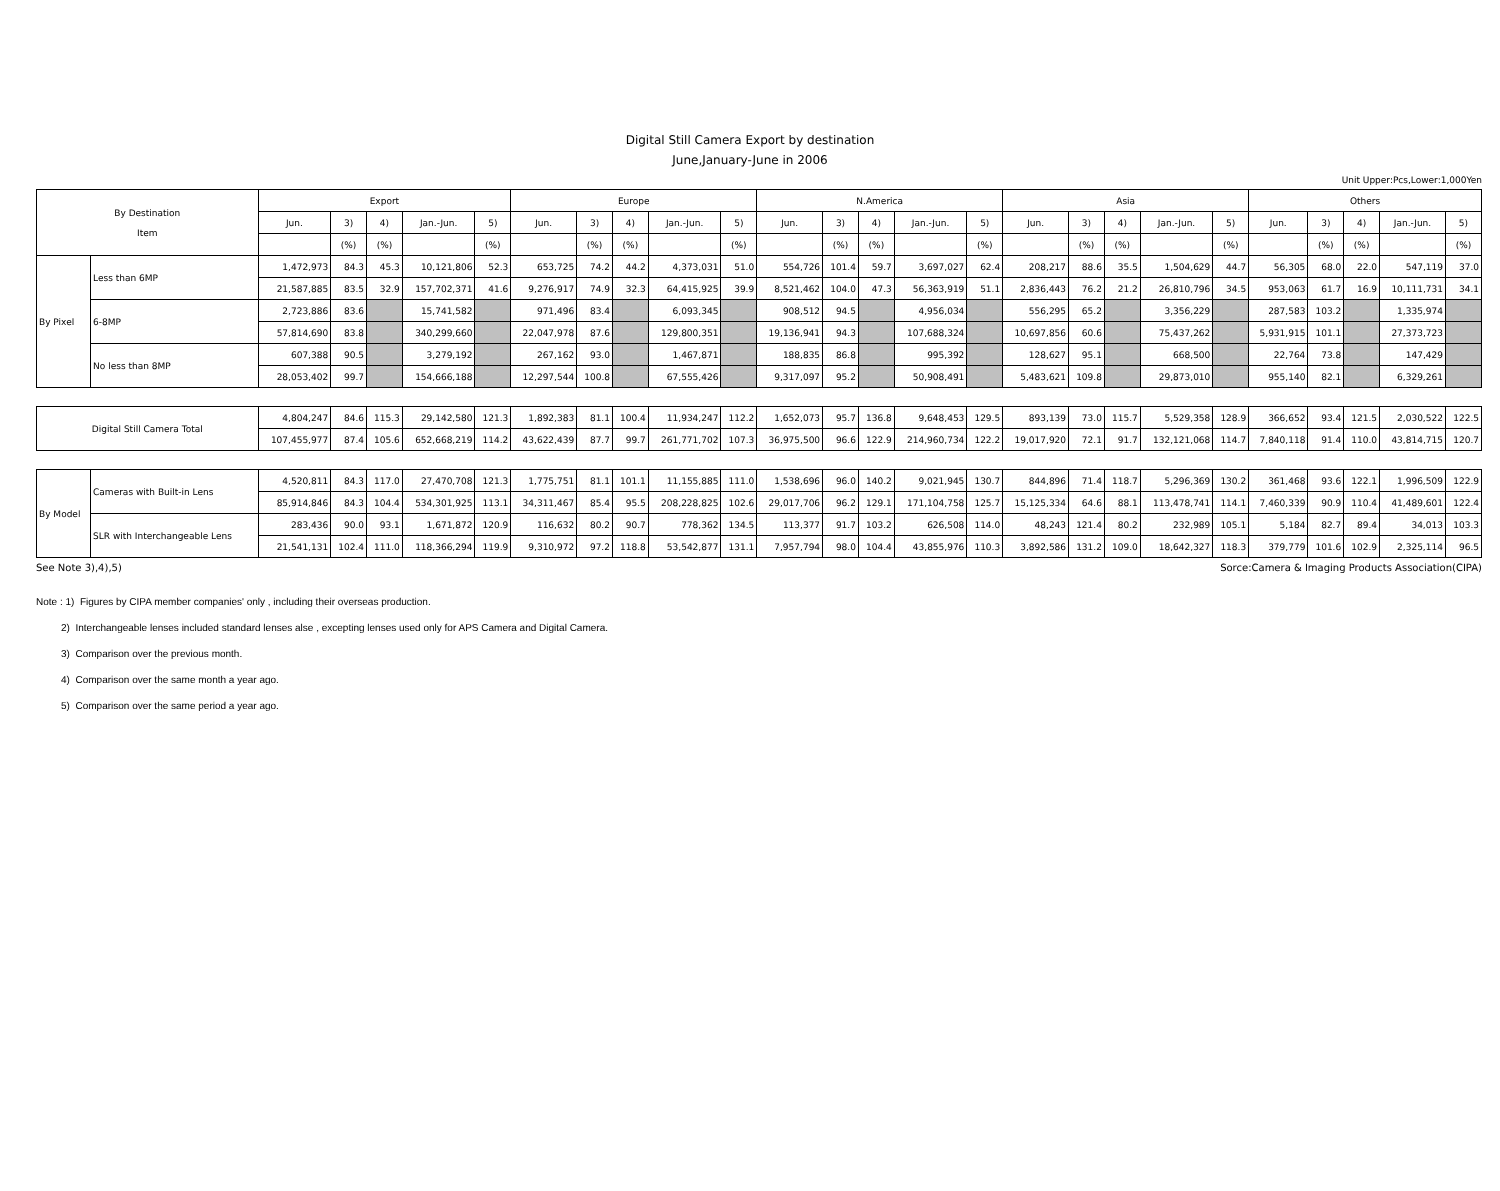Digital Still Camera Export by destination
June,January-June in 2006
Unit Upper:Pcs,Lower:1,000Yen
| By Destination Item | | Export | | | | | Europe | | | | | N.America | | | | | Asia | | | | | Others | | | | |
| --- | --- | --- | --- | --- | --- | --- | --- | --- | --- | --- | --- | --- | --- | --- | --- | --- | --- | --- | --- | --- | --- | --- | --- | --- | --- | --- |
| | | Jun. | 3) | 4) | Jan.-Jun. | 5) | Jun. | 3) | 4) | Jan.-Jun. | 5) | Jun. | 3) | 4) | Jan.-Jun. | 5) | Jun. | 3) | 4) | Jan.-Jun. | 5) | Jun. | 3) | 4) | Jan.-Jun. | 5) |
| | | | (%) | (%) | | (%) | | (%) | (%) | | (%) | | (%) | (%) | | (%) | | (%) | (%) | | (%) | | (%) | (%) | | (%) |
| By Pixel | Less than 6MP | 1,472,973 | 84.3 | 45.3 | 10,121,806 | 52.3 | 653,725 | 74.2 | 44.2 | 4,373,031 | 51.0 | 554,726 | 101.4 | 59.7 | 3,697,027 | 62.4 | 208,217 | 88.6 | 35.5 | 1,504,629 | 44.7 | 56,305 | 68.0 | 22.0 | 547,119 | 37.0 |
| | | 21,587,885 | 83.5 | 32.9 | 157,702,371 | 41.6 | 9,276,917 | 74.9 | 32.3 | 64,415,925 | 39.9 | 8,521,462 | 104.0 | 47.3 | 56,363,919 | 51.1 | 2,836,443 | 76.2 | 21.2 | 26,810,796 | 34.5 | 953,063 | 61.7 | 16.9 | 10,111,731 | 34.1 |
| | 6-8MP | 2,723,886 | 83.6 | | 15,741,582 | | 971,496 | 83.4 | | 6,093,345 | | 908,512 | 94.5 | | 4,956,034 | | 556,295 | 65.2 | | 3,356,229 | | 287,583 | 103.2 | | 1,335,974 | |
| | | 57,814,690 | 83.8 | | 340,299,660 | | 22,047,978 | 87.6 | | 129,800,351 | | 19,136,941 | 94.3 | | 107,688,324 | | 10,697,856 | 60.6 | | 75,437,262 | | 5,931,915 | 101.1 | | 27,373,723 | |
| | No less than 8MP | 607,388 | 90.5 | | 3,279,192 | | 267,162 | 93.0 | | 1,467,871 | | 188,835 | 86.8 | | 995,392 | | 128,627 | 95.1 | | 668,500 | | 22,764 | 73.8 | | 147,429 | |
| | | 28,053,402 | 99.7 | | 154,666,188 | | 12,297,544 | 100.8 | | 67,555,426 | | 9,317,097 | 95.2 | | 50,908,491 | | 5,483,621 | 109.8 | | 29,873,010 | | 955,140 | 82.1 | | 6,329,261 | |
| Digital Still Camera Total | | 4,804,247 | 84.6 | 115.3 | 29,142,580 | 121.3 | 1,892,383 | 81.1 | 100.4 | 11,934,247 | 112.2 | 1,652,073 | 95.7 | 136.8 | 9,648,453 | 129.5 | 893,139 | 73.0 | 115.7 | 5,529,358 | 128.9 | 366,652 | 93.4 | 121.5 | 2,030,522 | 122.5 |
| | | 107,455,977 | 87.4 | 105.6 | 652,668,219 | 114.2 | 43,622,439 | 87.7 | 99.7 | 261,771,702 | 107.3 | 36,975,500 | 96.6 | 122.9 | 214,960,734 | 122.2 | 19,017,920 | 72.1 | 91.7 | 132,121,068 | 114.7 | 7,840,118 | 91.4 | 110.0 | 43,814,715 | 120.7 |
| By Model | Cameras with Built-in Lens | 4,520,811 | 84.3 | 117.0 | 27,470,708 | 121.3 | 1,775,751 | 81.1 | 101.1 | 11,155,885 | 111.0 | 1,538,696 | 96.0 | 140.2 | 9,021,945 | 130.7 | 844,896 | 71.4 | 118.7 | 5,296,369 | 130.2 | 361,468 | 93.6 | 122.1 | 1,996,509 | 122.9 |
| | | 85,914,846 | 84.3 | 104.4 | 534,301,925 | 113.1 | 34,311,467 | 85.4 | 95.5 | 208,228,825 | 102.6 | 29,017,706 | 96.2 | 129.1 | 171,104,758 | 125.7 | 15,125,334 | 64.6 | 88.1 | 113,478,741 | 114.1 | 7,460,339 | 90.9 | 110.4 | 41,489,601 | 122.4 |
| | SLR with Interchangeable Lens | 283,436 | 90.0 | 93.1 | 1,671,872 | 120.9 | 116,632 | 80.2 | 90.7 | 778,362 | 134.5 | 113,377 | 91.7 | 103.2 | 626,508 | 114.0 | 48,243 | 121.4 | 80.2 | 232,989 | 105.1 | 5,184 | 82.7 | 89.4 | 34,013 | 103.3 |
| | | 21,541,131 | 102.4 | 111.0 | 118,366,294 | 119.9 | 9,310,972 | 97.2 | 118.8 | 53,542,877 | 131.1 | 7,957,794 | 98.0 | 104.4 | 43,855,976 | 110.3 | 3,892,586 | 131.2 | 109.0 | 18,642,327 | 118.3 | 379,779 | 101.6 | 102.9 | 2,325,114 | 96.5 |
See Note 3),4),5) Sorce:Camera & Imaging Products Association(CIPA)
Note : 1) Figures by CIPA member companies' only , including their overseas production.
2) Interchangeable lenses included standard lenses alse , excepting lenses used only for APS Camera and Digital Camera.
3) Comparison over the previous month.
4) Comparison over the same month a year ago.
5) Comparison over the same period a year ago.